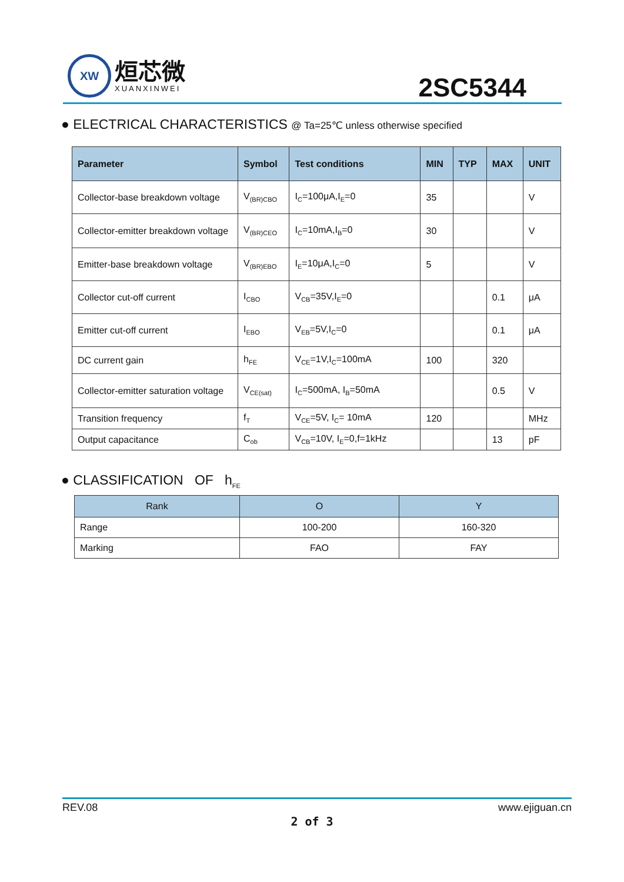XW
烜芯微
XUANXINWEI
2SC5344
● ELECTRICAL CHARACTERISTICS @ Ta=25℃ unless otherwise specified
| Parameter | Symbol | Test conditions | MIN | TYP | MAX | UNIT |
| --- | --- | --- | --- | --- | --- | --- |
| Collector-base breakdown voltage | V<sub>(BR)CBO</sub> | I<sub>C</sub>=100μA,I<sub>E</sub>=0 | 35 | | | V |
| Collector-emitter breakdown voltage | V<sub>(BR)CEO</sub> | I<sub>C</sub>=10mA,I<sub>B</sub>=0 | 30 | | | V |
| Emitter-base breakdown voltage | V<sub>(BR)EBO</sub> | I<sub>E</sub>=10μA,I<sub>C</sub>=0 | 5 | | | V |
| Collector cut-off current | I<sub>CBO</sub> | V<sub>CB</sub>=35V,I<sub>E</sub>=0 | | | 0.1 | μA |
| Emitter cut-off current | I<sub>EBO</sub> | V<sub>EB</sub>=5V,I<sub>C</sub>=0 | | | 0.1 | μA |
| DC current gain | h<sub>FE</sub> | V<sub>CE</sub>=1V,I<sub>C</sub>=100mA | 100 | | 320 | |
| Collector-emitter saturation voltage | V<sub>CE(sat)</sub> | I<sub>C</sub>=500mA, I<sub>B</sub>=50mA | | | 0.5 | V |
| Transition frequency | f<sub>T</sub> | V<sub>CE</sub>=5V, I<sub>C</sub>= 10mA | 120 | | | MHz |
| Output capacitance | C<sub>ob</sub> | V<sub>CB</sub>=10V, I<sub>E</sub>=0,f=1kHz | | | 13 | pF |
● CLASSIFICATION OF h<sub>FE</sub>
| Rank | O | Y |
| --- | --- | --- |
| Range | 100-200 | 160-320 |
| Marking | FAO | FAY |
REV.08 www.ejiguan.cn
2 of 3